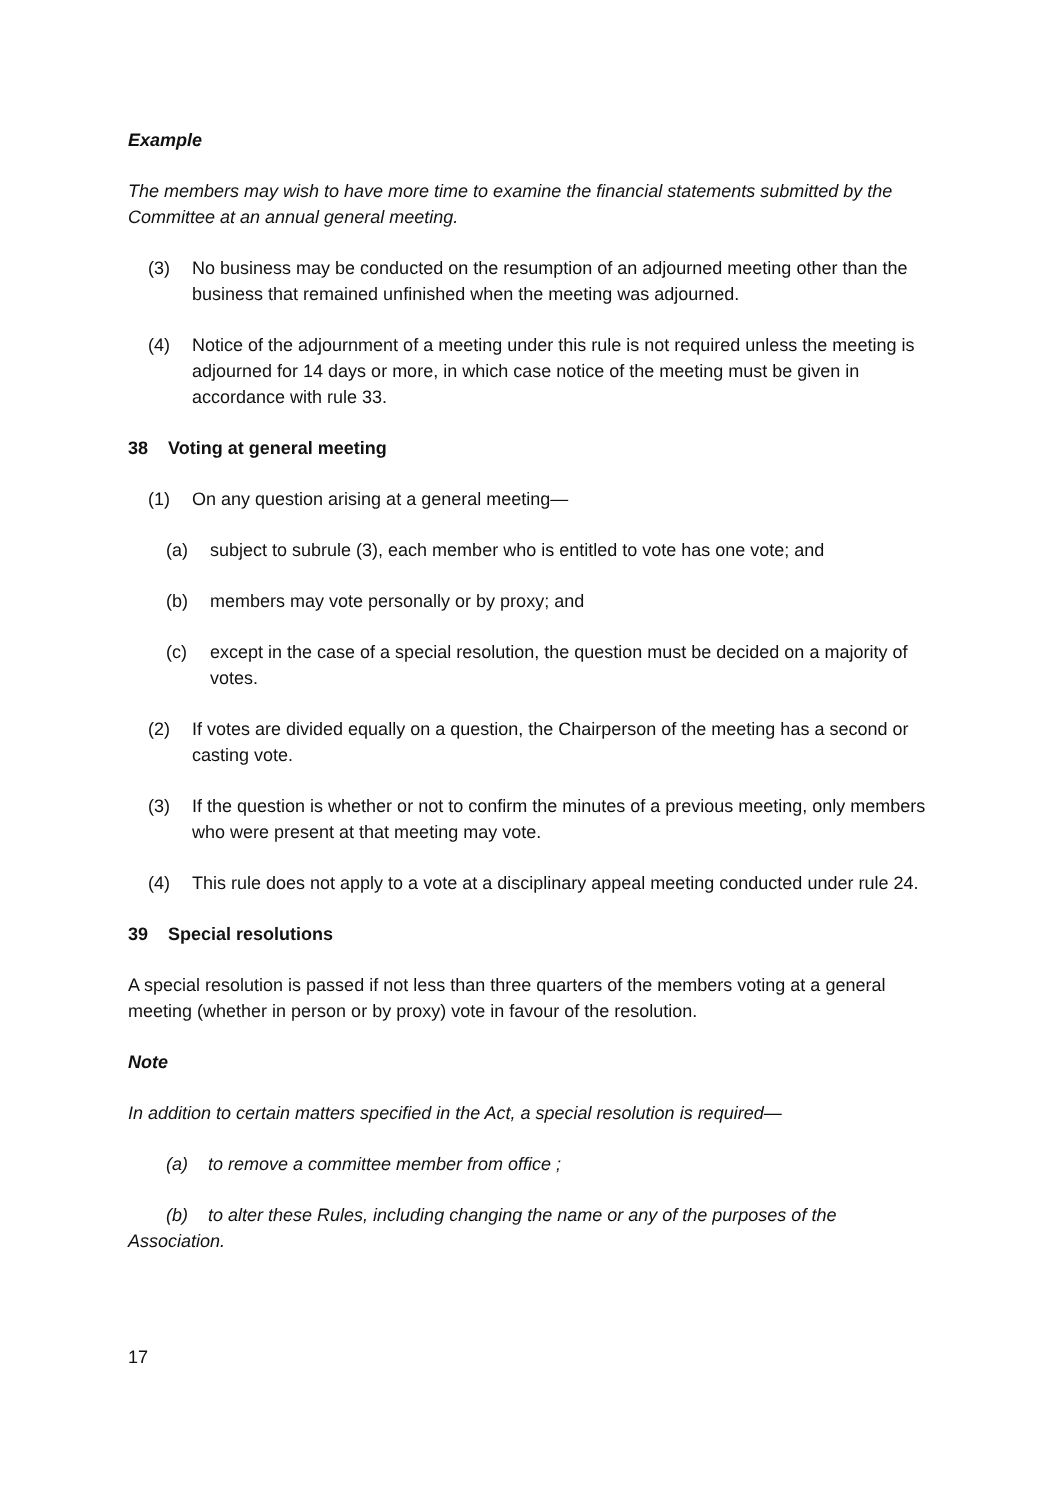Example
The members may wish to have more time to examine the financial statements submitted by the Committee at an annual general meeting.
(3) No business may be conducted on the resumption of an adjourned meeting other than the business that remained unfinished when the meeting was adjourned.
(4) Notice of the adjournment of a meeting under this rule is not required unless the meeting is adjourned for 14 days or more, in which case notice of the meeting must be given in accordance with rule 33.
38 Voting at general meeting
(1) On any question arising at a general meeting—
(a) subject to subrule (3), each member who is entitled to vote has one vote; and
(b) members may vote personally or by proxy; and
(c) except in the case of a special resolution, the question must be decided on a majority of votes.
(2) If votes are divided equally on a question, the Chairperson of the meeting has a second or casting vote.
(3) If the question is whether or not to confirm the minutes of a previous meeting, only members who were present at that meeting may vote.
(4) This rule does not apply to a vote at a disciplinary appeal meeting conducted under rule 24.
39 Special resolutions
A special resolution is passed if not less than three quarters of the members voting at a general meeting (whether in person or by proxy) vote in favour of the resolution.
Note
In addition to certain matters specified in the Act, a special resolution is required—
(a) to remove a committee member from office ;
(b) to alter these Rules, including changing the name or any of the purposes of the Association.
17